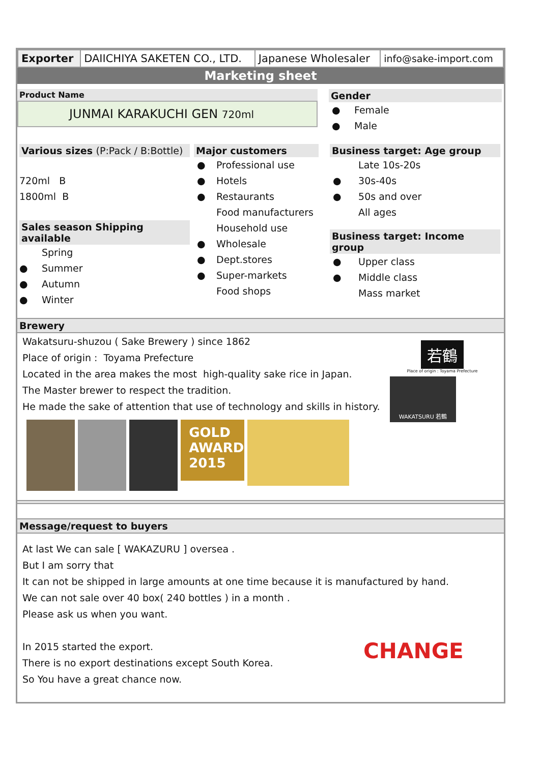| Exporter | DAIICHIYA SAKETEN CO., LTD. | Japanese Wholesaler | info@sake-import.com |
Marketing sheet
Product Name
JUNMAI KARAKUCHI GEN 720ml
Gender
● Female
● Male
Various sizes (P:Pack / B:Bottle)
720ml B
1800ml B
Sales season Shipping available
Spring
● Summer
● Autumn
● Winter
Major customers
● Professional use
● Hotels
● Restaurants
Food manufacturers
Household use
● Wholesale
● Dept.stores
● Super-markets
Food shops
Business target: Age group
Late 10s-20s
● 30s-40s
● 50s and over
All ages
Business target: Income group
● Upper class
● Middle class
Mass market
Brewery
Wakatsuru-shuzou ( Sake Brewery ) since 1862
Place of origin : Toyama Prefecture
Located in the area makes the most high-quality sake rice in Japan.
The Master brewer to respect the tradition.
He made the sake of attention that use of technology and skills in history.
GOLD
AWARD
2015
若鶴
Place of origin : Toyama Prefecture
WAKATSURU 若鶴
Message/request to buyers
At last We can sale [ WAKAZURU ] oversea .
But I am sorry that
It can not be shipped in large amounts at one time because it is manufactured by hand.
We can not sale over 40 box( 240 bottles ) in a month .
Please ask us when you want.
In 2015 started the export.
There is no export destinations except South Korea.
So You have a great chance now.
CHANGE